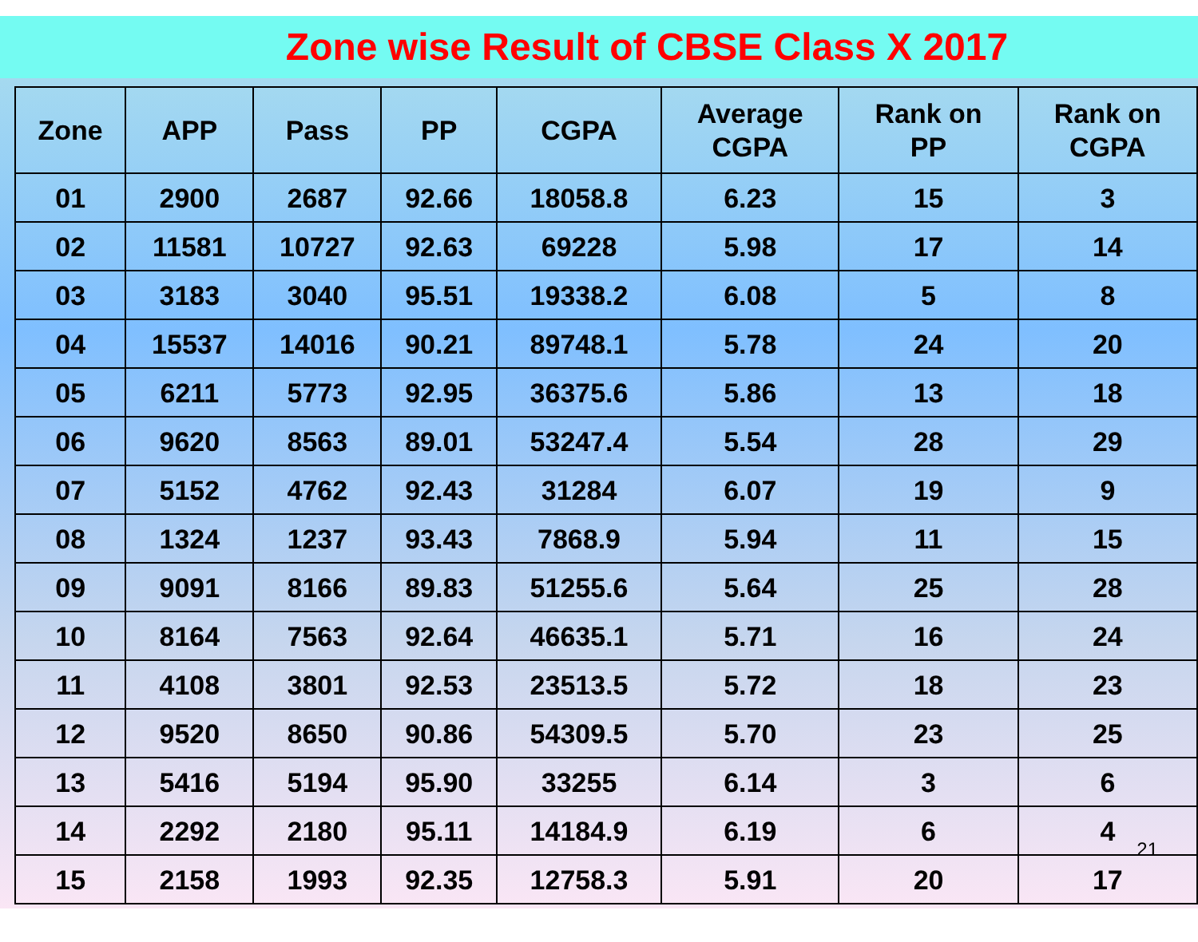Zone wise Result of CBSE Class X 2017
| Zone | APP | Pass | PP | CGPA | Average CGPA | Rank on PP | Rank on CGPA |
| --- | --- | --- | --- | --- | --- | --- | --- |
| 01 | 2900 | 2687 | 92.66 | 18058.8 | 6.23 | 15 | 3 |
| 02 | 11581 | 10727 | 92.63 | 69228 | 5.98 | 17 | 14 |
| 03 | 3183 | 3040 | 95.51 | 19338.2 | 6.08 | 5 | 8 |
| 04 | 15537 | 14016 | 90.21 | 89748.1 | 5.78 | 24 | 20 |
| 05 | 6211 | 5773 | 92.95 | 36375.6 | 5.86 | 13 | 18 |
| 06 | 9620 | 8563 | 89.01 | 53247.4 | 5.54 | 28 | 29 |
| 07 | 5152 | 4762 | 92.43 | 31284 | 6.07 | 19 | 9 |
| 08 | 1324 | 1237 | 93.43 | 7868.9 | 5.94 | 11 | 15 |
| 09 | 9091 | 8166 | 89.83 | 51255.6 | 5.64 | 25 | 28 |
| 10 | 8164 | 7563 | 92.64 | 46635.1 | 5.71 | 16 | 24 |
| 11 | 4108 | 3801 | 92.53 | 23513.5 | 5.72 | 18 | 23 |
| 12 | 9520 | 8650 | 90.86 | 54309.5 | 5.70 | 23 | 25 |
| 13 | 5416 | 5194 | 95.90 | 33255 | 6.14 | 3 | 6 |
| 14 | 2292 | 2180 | 95.11 | 14184.9 | 6.19 | 6 | 4 |
| 15 | 2158 | 1993 | 92.35 | 12758.3 | 5.91 | 20 | 17 |
21